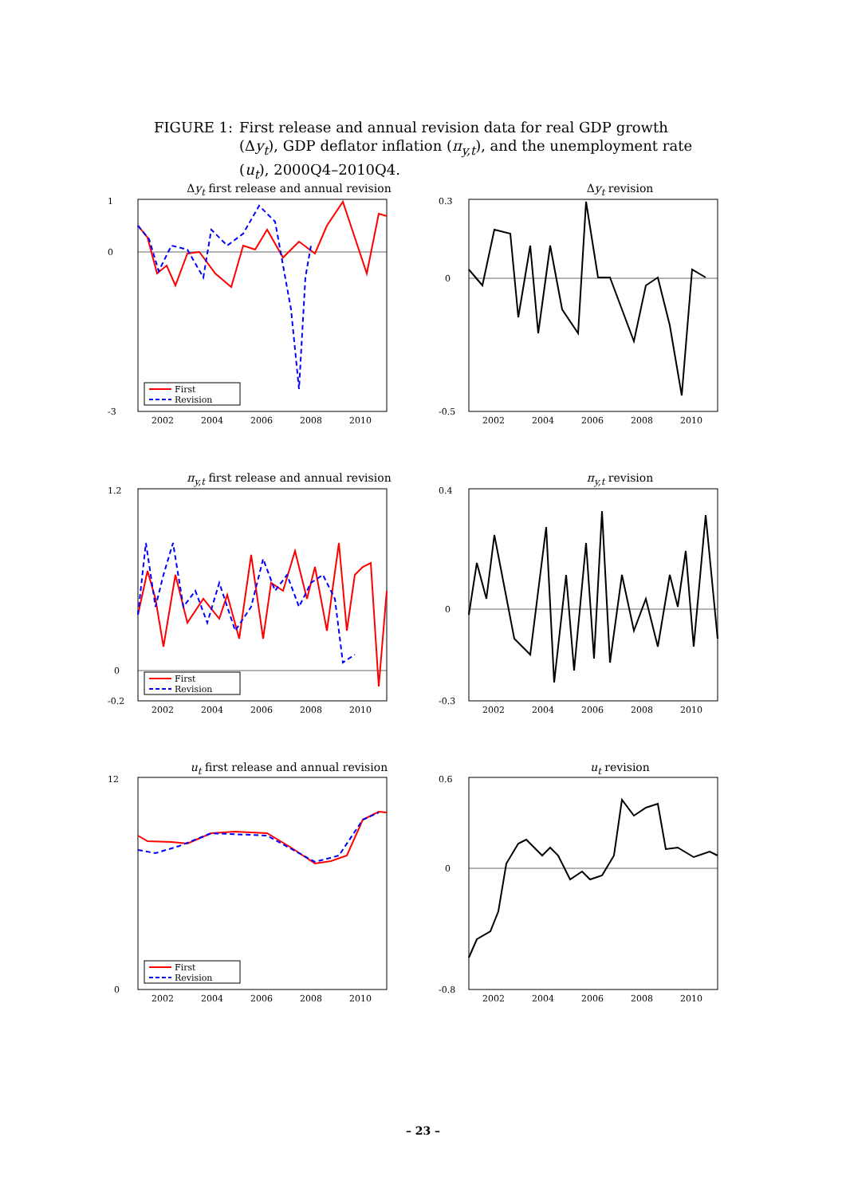FIGURE 1: First release and annual revision data for real GDP growth (Δy<sub>t</sub>), GDP deflator inflation (π<sub>y,t</sub>), and the unemployment rate (u<sub>t</sub>), 2000Q4–2010Q4.
Δy<sub>t</sub> first release and annual revision
First
Revision
1
0
-3
2002
2004
2006
2008
2010
Δy<sub>t</sub> revision
0.3
0
-0.5
2002
2004
2006
2008
2010
π<sub>y,t</sub> first release and annual revision
First
Revision
1.2
0
-0.2
2002
2004
2006
2008
2010
π<sub>y,t</sub> revision
0.4
0
-0.3
2002
2004
2006
2008
2010
u<sub>t</sub> first release and annual revision
First
Revision
12
0
2002
2004
2006
2008
2010
u<sub>t</sub> revision
0.6
0
-0.8
2002
2004
2006
2008
2010
– 23 –